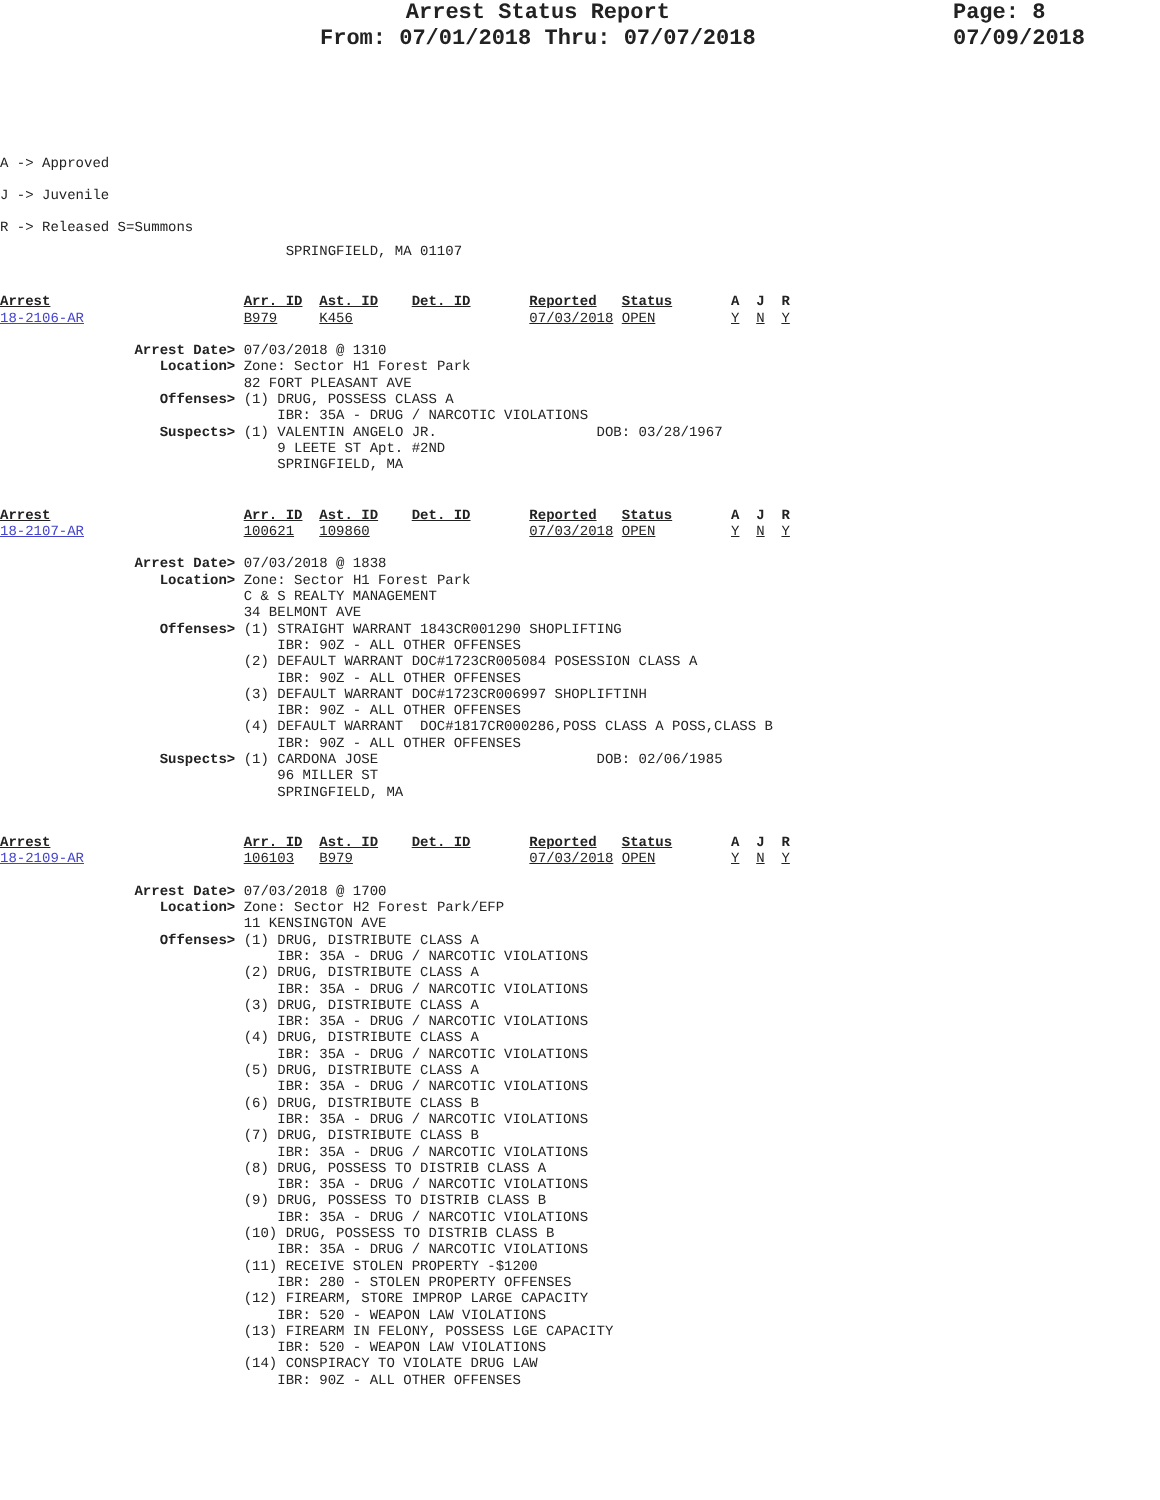Arrest Status Report
From: 07/01/2018 Thru: 07/07/2018
Page: 8
07/09/2018
A -> Approved
J -> Juvenile
R -> Released S=Summons
                                  SPRINGFIELD, MA 01107
Arrest                       Arr. ID  Ast. ID    Det. ID       Reported   Status       A  J  R
18-2106-AR                   B979     K456                     07/03/2018 OPEN         Y  N  Y

                Arrest Date> 07/03/2018 @ 1310
                   Location> Zone: Sector H1 Forest Park
                             82 FORT PLEASANT AVE
                   Offenses> (1) DRUG, POSSESS CLASS A
                                 IBR: 35A - DRUG / NARCOTIC VIOLATIONS
                   Suspects> (1) VALENTIN ANGELO JR.                   DOB: 03/28/1967
                                 9 LEETE ST Apt. #2ND
                                 SPRINGFIELD, MA
Arrest                       Arr. ID  Ast. ID    Det. ID       Reported   Status       A  J  R
18-2107-AR                   100621   109860                   07/03/2018 OPEN         Y  N  Y

                Arrest Date> 07/03/2018 @ 1838
                   Location> Zone: Sector H1 Forest Park
                             C & S REALTY MANAGEMENT
                             34 BELMONT AVE
                   Offenses> (1) STRAIGHT WARRANT 1843CR001290 SHOPLIFTING
                                 IBR: 90Z - ALL OTHER OFFENSES
                             (2) DEFAULT WARRANT DOC#1723CR005084 POSESSION CLASS A
                                 IBR: 90Z - ALL OTHER OFFENSES
                             (3) DEFAULT WARRANT DOC#1723CR006997 SHOPLIFTINH
                                 IBR: 90Z - ALL OTHER OFFENSES
                             (4) DEFAULT WARRANT  DOC#1817CR000286,POSS CLASS A POSS,CLASS B
                                 IBR: 90Z - ALL OTHER OFFENSES
                   Suspects> (1) CARDONA JOSE                          DOB: 02/06/1985
                                 96 MILLER ST
                                 SPRINGFIELD, MA
Arrest                       Arr. ID  Ast. ID    Det. ID       Reported   Status       A  J  R
18-2109-AR                   106103   B979                     07/03/2018 OPEN         Y  N  Y

                Arrest Date> 07/03/2018 @ 1700
                   Location> Zone: Sector H2 Forest Park/EFP
                             11 KENSINGTON AVE
                   Offenses> (1) DRUG, DISTRIBUTE CLASS A
                                 IBR: 35A - DRUG / NARCOTIC VIOLATIONS
                             (2) DRUG, DISTRIBUTE CLASS A
                                 IBR: 35A - DRUG / NARCOTIC VIOLATIONS
                             (3) DRUG, DISTRIBUTE CLASS A
                                 IBR: 35A - DRUG / NARCOTIC VIOLATIONS
                             (4) DRUG, DISTRIBUTE CLASS A
                                 IBR: 35A - DRUG / NARCOTIC VIOLATIONS
                             (5) DRUG, DISTRIBUTE CLASS A
                                 IBR: 35A - DRUG / NARCOTIC VIOLATIONS
                             (6) DRUG, DISTRIBUTE CLASS B
                                 IBR: 35A - DRUG / NARCOTIC VIOLATIONS
                             (7) DRUG, DISTRIBUTE CLASS B
                                 IBR: 35A - DRUG / NARCOTIC VIOLATIONS
                             (8) DRUG, POSSESS TO DISTRIB CLASS A
                                 IBR: 35A - DRUG / NARCOTIC VIOLATIONS
                             (9) DRUG, POSSESS TO DISTRIB CLASS B
                                 IBR: 35A - DRUG / NARCOTIC VIOLATIONS
                             (10) DRUG, POSSESS TO DISTRIB CLASS B
                                 IBR: 35A - DRUG / NARCOTIC VIOLATIONS
                             (11) RECEIVE STOLEN PROPERTY -$1200
                                 IBR: 280 - STOLEN PROPERTY OFFENSES
                             (12) FIREARM, STORE IMPROP LARGE CAPACITY
                                 IBR: 520 - WEAPON LAW VIOLATIONS
                             (13) FIREARM IN FELONY, POSSESS LGE CAPACITY
                                 IBR: 520 - WEAPON LAW VIOLATIONS
                             (14) CONSPIRACY TO VIOLATE DRUG LAW
                                 IBR: 90Z - ALL OTHER OFFENSES